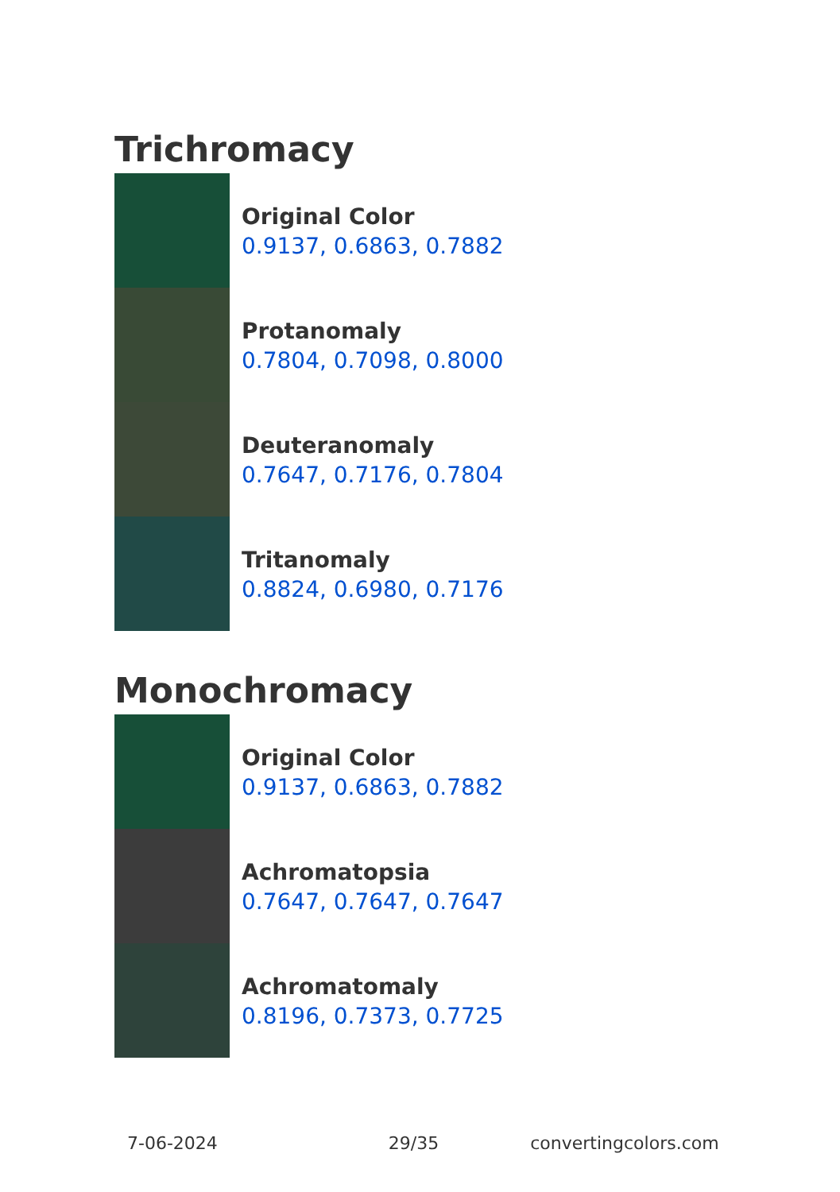Trichromacy
Original Color
0.9137, 0.6863, 0.7882
Protanomaly
0.7804, 0.7098, 0.8000
Deuteranomaly
0.7647, 0.7176, 0.7804
Tritanomaly
0.8824, 0.6980, 0.7176
Monochromacy
Original Color
0.9137, 0.6863, 0.7882
Achromatopsia
0.7647, 0.7647, 0.7647
Achromatomaly
0.8196, 0.7373, 0.7725
7-06-2024 29/35 convertingcolors.com